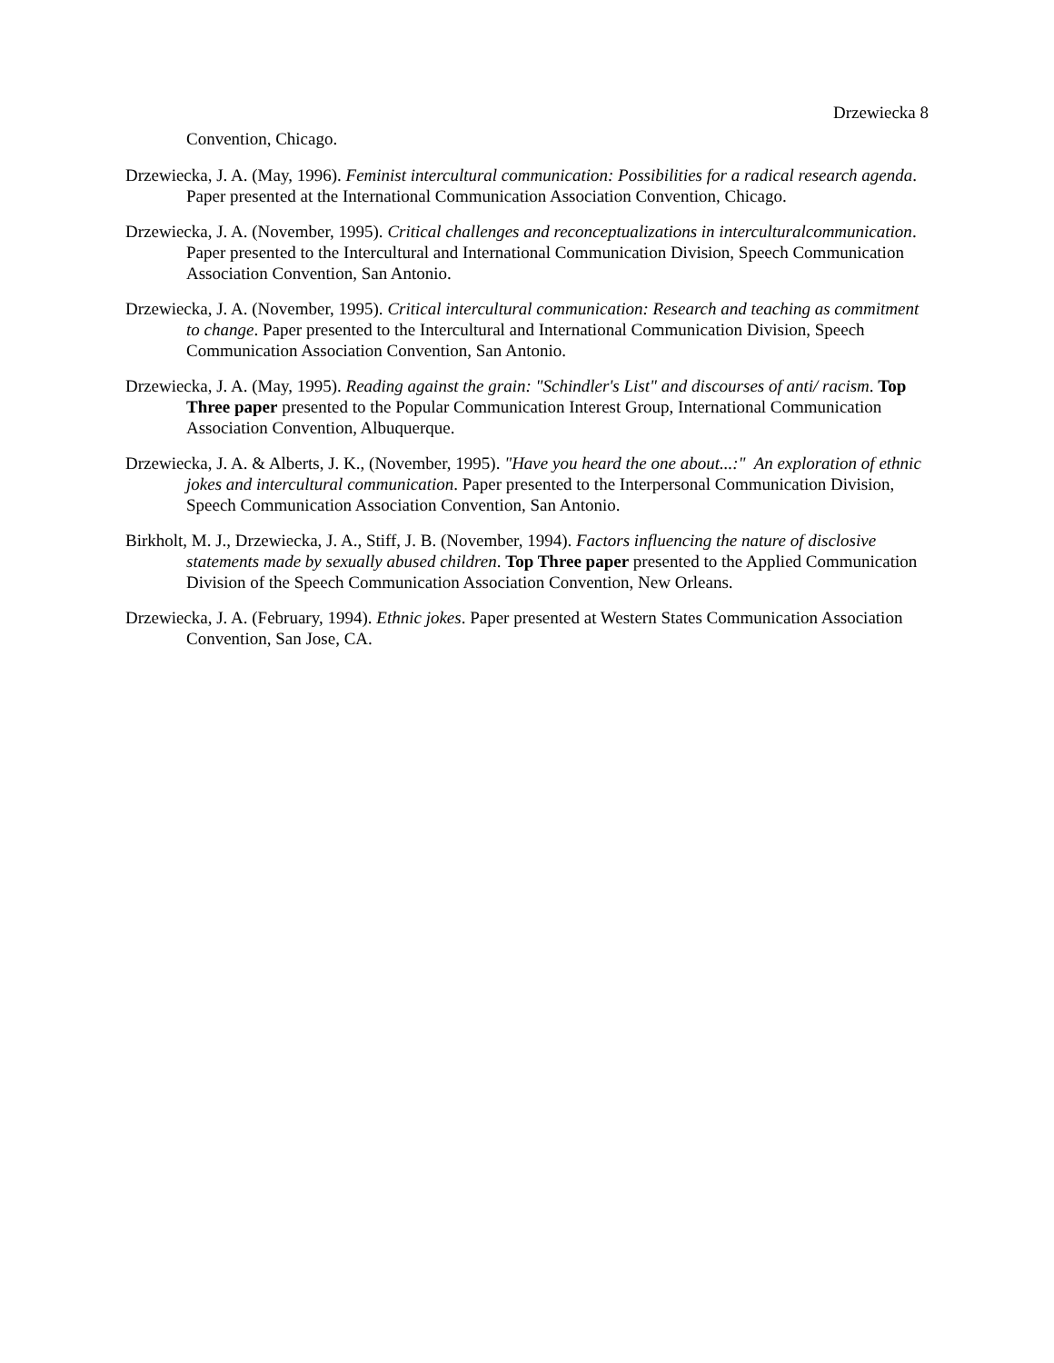Drzewiecka 8
Convention, Chicago.
Drzewiecka, J. A. (May, 1996). Feminist intercultural communication: Possibilities for a radical research agenda. Paper presented at the International Communication Association Convention, Chicago.
Drzewiecka, J. A. (November, 1995). Critical challenges and reconceptualizations in interculturalcommunication. Paper presented to the Intercultural and International Communication Division, Speech Communication Association Convention, San Antonio.
Drzewiecka, J. A. (November, 1995). Critical intercultural communication: Research and teaching as commitment to change. Paper presented to the Intercultural and International Communication Division, Speech Communication Association Convention, San Antonio.
Drzewiecka, J. A. (May, 1995). Reading against the grain: "Schindler's List" and discourses of anti/ racism. Top Three paper presented to the Popular Communication Interest Group, International Communication Association Convention, Albuquerque.
Drzewiecka, J. A. & Alberts, J. K., (November, 1995). "Have you heard the one about...:" An exploration of ethnic jokes and intercultural communication. Paper presented to the Interpersonal Communication Division, Speech Communication Association Convention, San Antonio.
Birkholt, M. J., Drzewiecka, J. A., Stiff, J. B. (November, 1994). Factors influencing the nature of disclosive statements made by sexually abused children. Top Three paper presented to the Applied Communication Division of the Speech Communication Association Convention, New Orleans.
Drzewiecka, J. A. (February, 1994). Ethnic jokes. Paper presented at Western States Communication Association Convention, San Jose, CA.